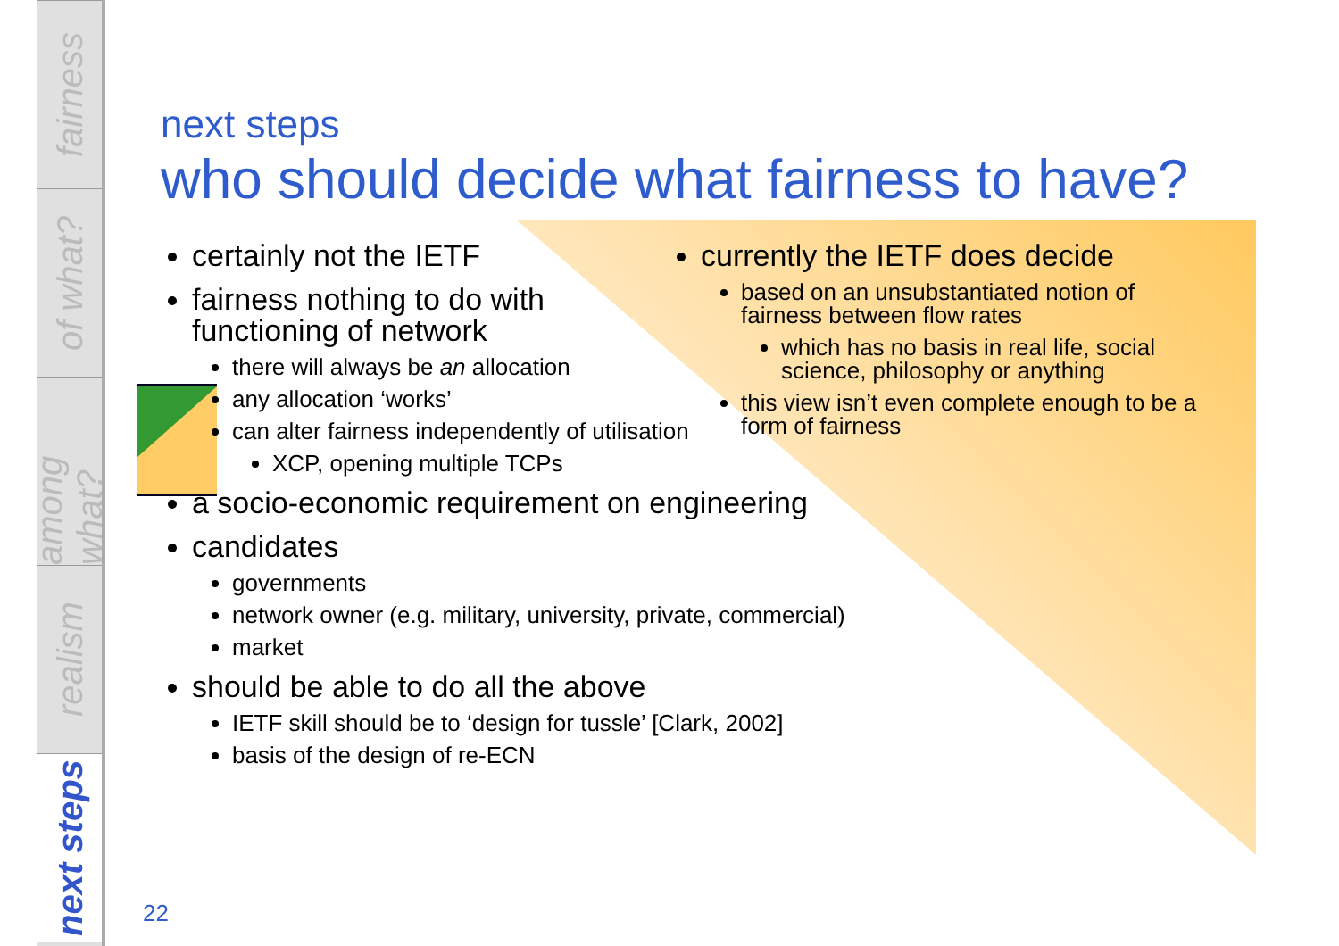fairness
of what?
among what?
realism
next steps
next steps
who should decide what fairness to have?
certainly not the IETF
fairness nothing to do with functioning of network
there will always be an allocation
any allocation ‘works’
can alter fairness independently of utilisation
XCP, opening multiple TCPs
a socio-economic requirement on engineering
candidates
governments
network owner (e.g. military, university, private, commercial)
market
should be able to do all the above
IETF skill should be to ‘design for tussle’ [Clark, 2002]
basis of the design of re-ECN
currently the IETF does decide
based on an unsubstantiated notion of fairness between flow rates
which has no basis in real life, social science, philosophy or anything
this view isn’t even complete enough to be a form of fairness
22